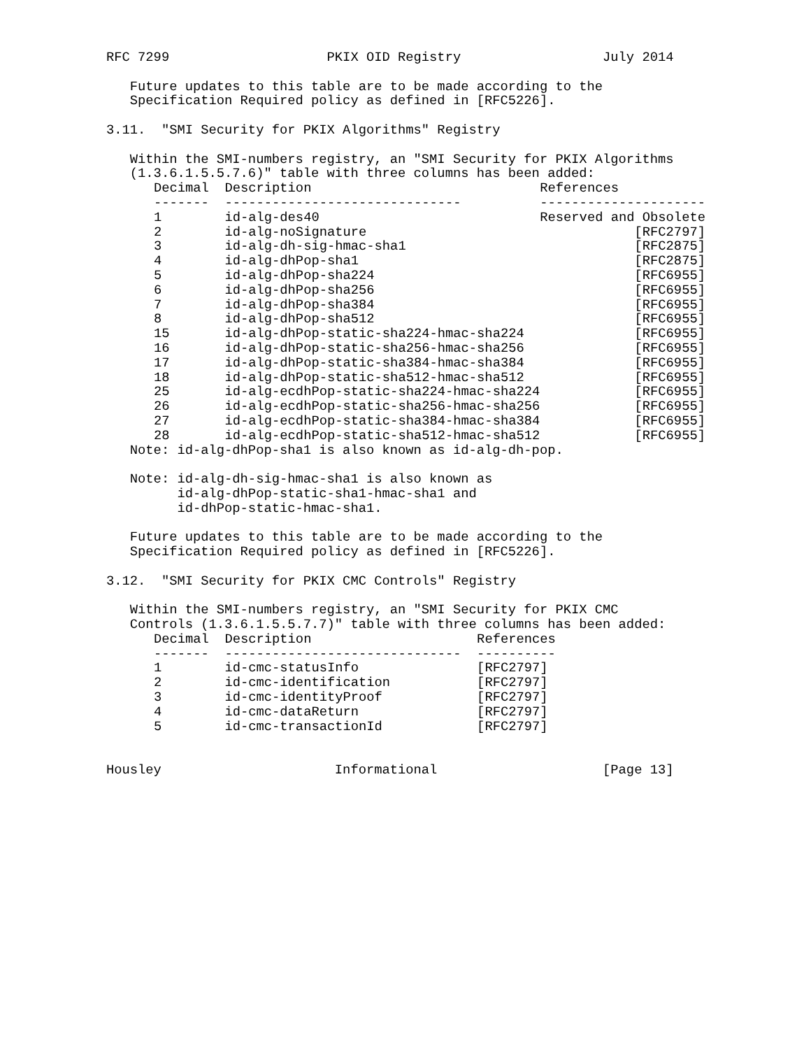RFC 7299                    PKIX OID Registry                  July 2014

   Future updates to this table are to be made according to the
   Specification Required policy as defined in [RFC5226].

3.11.  "SMI Security for PKIX Algorithms" Registry

   Within the SMI-numbers registry, an "SMI Security for PKIX Algorithms
   (1.3.6.1.5.5.7.6)" table with three columns has been added:
| Decimal | Description | References |
| --- | --- | --- |
| ------- | ------------------------------ | --------------------- |
| 1 | id-alg-des40 | Reserved and Obsolete |
| 2 | id-alg-noSignature | [RFC2797] |
| 3 | id-alg-dh-sig-hmac-sha1 | [RFC2875] |
| 4 | id-alg-dhPop-sha1 | [RFC2875] |
| 5 | id-alg-dhPop-sha224 | [RFC6955] |
| 6 | id-alg-dhPop-sha256 | [RFC6955] |
| 7 | id-alg-dhPop-sha384 | [RFC6955] |
| 8 | id-alg-dhPop-sha512 | [RFC6955] |
| 15 | id-alg-dhPop-static-sha224-hmac-sha224 | [RFC6955] |
| 16 | id-alg-dhPop-static-sha256-hmac-sha256 | [RFC6955] |
| 17 | id-alg-dhPop-static-sha384-hmac-sha384 | [RFC6955] |
| 18 | id-alg-dhPop-static-sha512-hmac-sha512 | [RFC6955] |
| 25 | id-alg-ecdhPop-static-sha224-hmac-sha224 | [RFC6955] |
| 26 | id-alg-ecdhPop-static-sha256-hmac-sha256 | [RFC6955] |
| 27 | id-alg-ecdhPop-static-sha384-hmac-sha384 | [RFC6955] |
| 28 | id-alg-ecdhPop-static-sha512-hmac-sha512 | [RFC6955] |
   Note: id-alg-dhPop-sha1 is also known as id-alg-dh-pop.

   Note: id-alg-dh-sig-hmac-sha1 is also known as
         id-alg-dhPop-static-sha1-hmac-sha1 and
         id-dhPop-static-hmac-sha1.

   Future updates to this table are to be made according to the
   Specification Required policy as defined in [RFC5226].

3.12.  "SMI Security for PKIX CMC Controls" Registry

   Within the SMI-numbers registry, an "SMI Security for PKIX CMC
   Controls (1.3.6.1.5.5.7.7)" table with three columns has been added:
| Decimal | Description | References |
| --- | --- | --- |
| ------- | ------------------------------ | ---------- |
| 1 | id-cmc-statusInfo | [RFC2797] |
| 2 | id-cmc-identification | [RFC2797] |
| 3 | id-cmc-identityProof | [RFC2797] |
| 4 | id-cmc-dataReturn | [RFC2797] |
| 5 | id-cmc-transactionId | [RFC2797] |
Housley                      Informational                     [Page 13]